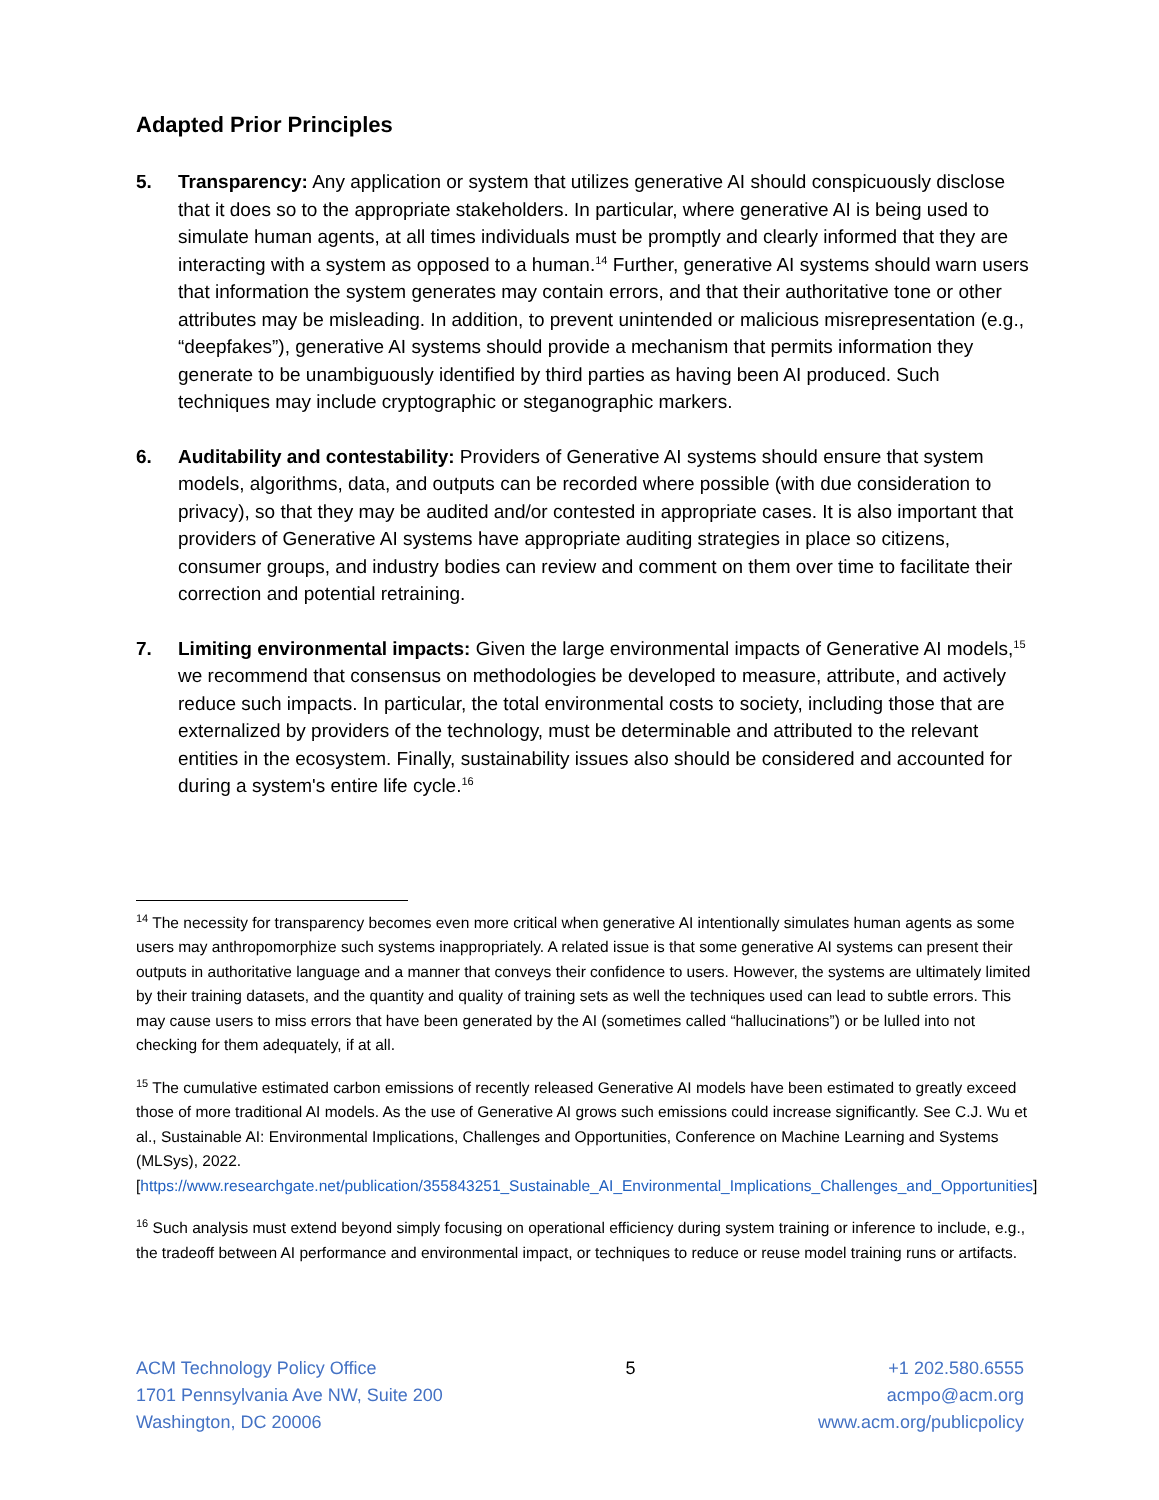Adapted Prior Principles
5. Transparency: Any application or system that utilizes generative AI should conspicuously disclose that it does so to the appropriate stakeholders. In particular, where generative AI is being used to simulate human agents, at all times individuals must be promptly and clearly informed that they are interacting with a system as opposed to a human.<sup>14</sup> Further, generative AI systems should warn users that information the system generates may contain errors, and that their authoritative tone or other attributes may be misleading. In addition, to prevent unintended or malicious misrepresentation (e.g., “deepfakes”), generative AI systems should provide a mechanism that permits information they generate to be unambiguously identified by third parties as having been AI produced. Such techniques may include cryptographic or steganographic markers.
6. Auditability and contestability: Providers of Generative AI systems should ensure that system models, algorithms, data, and outputs can be recorded where possible (with due consideration to privacy), so that they may be audited and/or contested in appropriate cases. It is also important that providers of Generative AI systems have appropriate auditing strategies in place so citizens, consumer groups, and industry bodies can review and comment on them over time to facilitate their correction and potential retraining.
7. Limiting environmental impacts: Given the large environmental impacts of Generative AI models,<sup>15</sup> we recommend that consensus on methodologies be developed to measure, attribute, and actively reduce such impacts. In particular, the total environmental costs to society, including those that are externalized by providers of the technology, must be determinable and attributed to the relevant entities in the ecosystem. Finally, sustainability issues also should be considered and accounted for during a system's entire life cycle.<sup>16</sup>
<sup>14</sup> The necessity for transparency becomes even more critical when generative AI intentionally simulates human agents as some users may anthropomorphize such systems inappropriately. A related issue is that some generative AI systems can present their outputs in authoritative language and a manner that conveys their confidence to users. However, the systems are ultimately limited by their training datasets, and the quantity and quality of training sets as well the techniques used can lead to subtle errors. This may cause users to miss errors that have been generated by the AI (sometimes called “hallucinations”) or be lulled into not checking for them adequately, if at all.
<sup>15</sup> The cumulative estimated carbon emissions of recently released Generative AI models have been estimated to greatly exceed those of more traditional AI models. As the use of Generative AI grows such emissions could increase significantly. See C.J. Wu et al., Sustainable AI: Environmental Implications, Challenges and Opportunities, Conference on Machine Learning and Systems (MLSys), 2022. [https://www.researchgate.net/publication/355843251_Sustainable_AI_Environmental_Implications_Challenges_and_Opportunities]
<sup>16</sup> Such analysis must extend beyond simply focusing on operational efficiency during system training or inference to include, e.g., the tradeoff between AI performance and environmental impact, or techniques to reduce or reuse model training runs or artifacts.
ACM Technology Policy Office
1701 Pennsylvania Ave NW, Suite 200
Washington, DC 20006
5 +1 202.580.6555
acmpo@acm.org
www.acm.org/publicpolicy